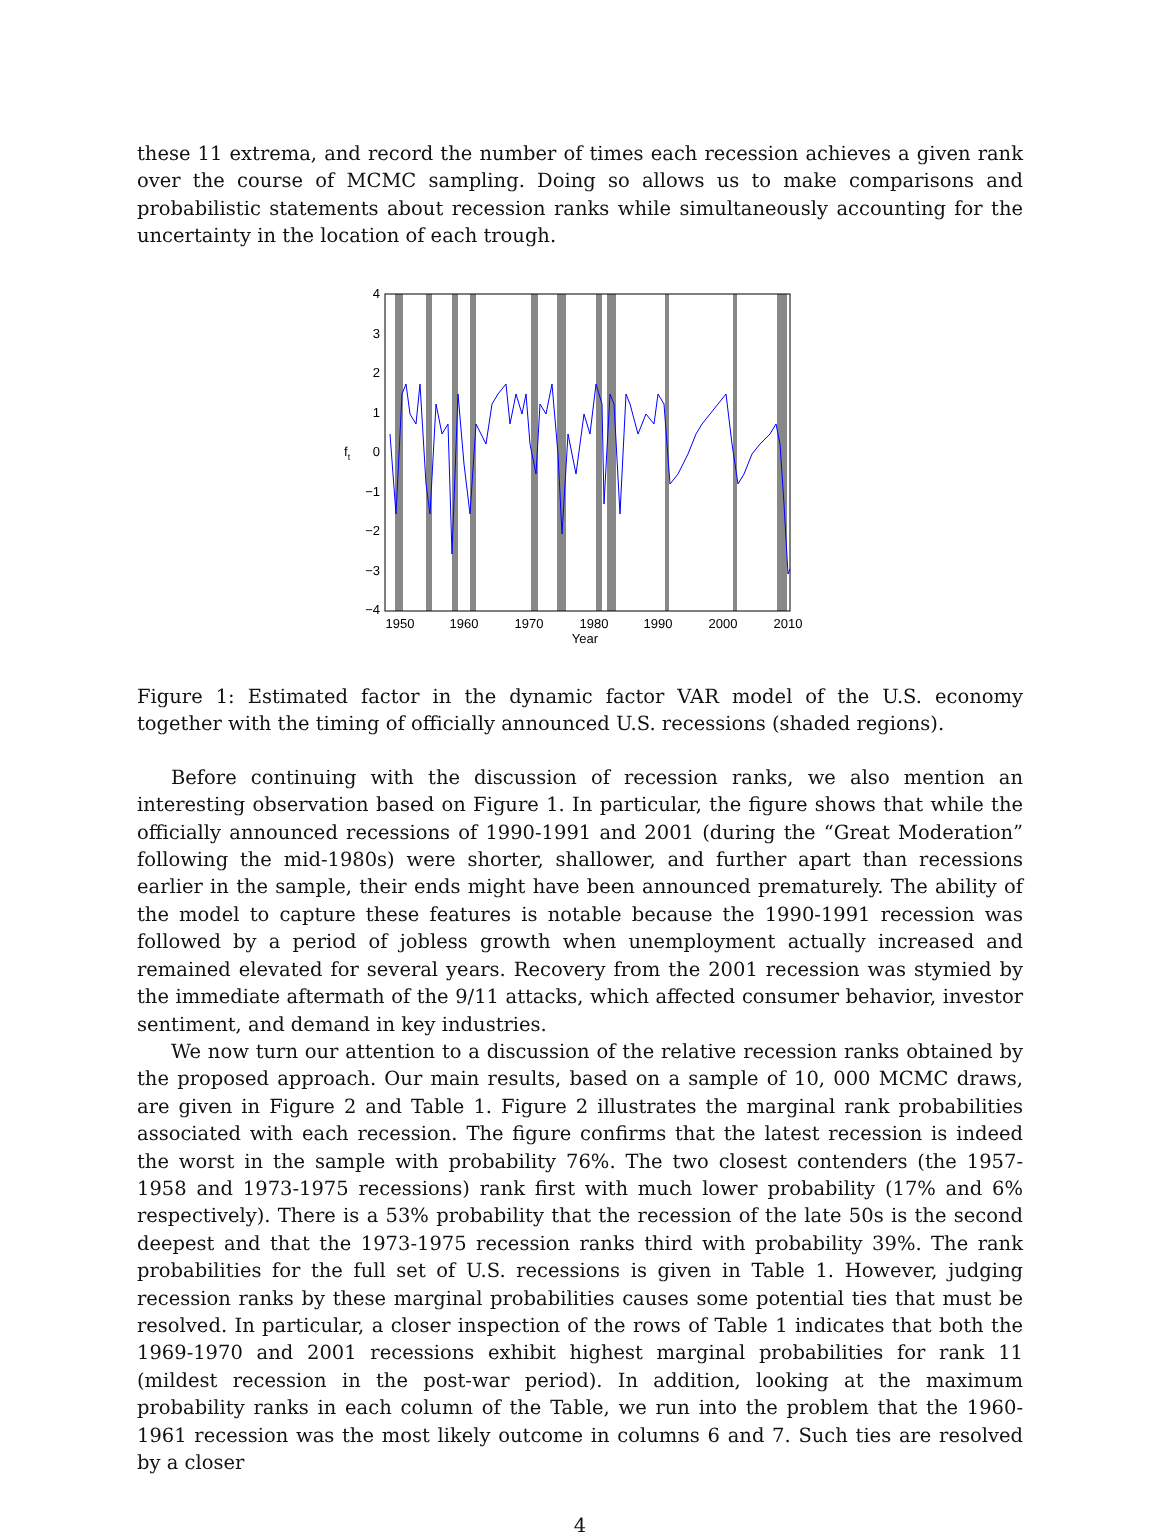these 11 extrema, and record the number of times each recession achieves a given rank over the course of MCMC sampling. Doing so allows us to make comparisons and probabilistic statements about recession ranks while simultaneously accounting for the uncertainty in the location of each trough.
4
3
2
1
0
−1
−2
−3
−4
1950
1960
1970
1980
1990
2000
2010
Year
ft
Figure 1: Estimated factor in the dynamic factor VAR model of the U.S. economy together with the timing of officially announced U.S. recessions (shaded regions).
Before continuing with the discussion of recession ranks, we also mention an interesting observation based on Figure 1. In particular, the figure shows that while the officially announced recessions of 1990-1991 and 2001 (during the “Great Moderation” following the mid-1980s) were shorter, shallower, and further apart than recessions earlier in the sample, their ends might have been announced prematurely. The ability of the model to capture these features is notable because the 1990-1991 recession was followed by a period of jobless growth when unemployment actually increased and remained elevated for several years. Recovery from the 2001 recession was stymied by the immediate aftermath of the 9/11 attacks, which affected consumer behavior, investor sentiment, and demand in key industries.
We now turn our attention to a discussion of the relative recession ranks obtained by the proposed approach. Our main results, based on a sample of 10, 000 MCMC draws, are given in Figure 2 and Table 1. Figure 2 illustrates the marginal rank probabilities associated with each recession. The figure confirms that the latest recession is indeed the worst in the sample with probability 76%. The two closest contenders (the 1957-1958 and 1973-1975 recessions) rank first with much lower probability (17% and 6% respectively). There is a 53% probability that the recession of the late 50s is the second deepest and that the 1973-1975 recession ranks third with probability 39%. The rank probabilities for the full set of U.S. recessions is given in Table 1. However, judging recession ranks by these marginal probabilities causes some potential ties that must be resolved. In particular, a closer inspection of the rows of Table 1 indicates that both the 1969-1970 and 2001 recessions exhibit highest marginal probabilities for rank 11 (mildest recession in the post-war period). In addition, looking at the maximum probability ranks in each column of the Table, we run into the problem that the 1960-1961 recession was the most likely outcome in columns 6 and 7. Such ties are resolved by a closer
4